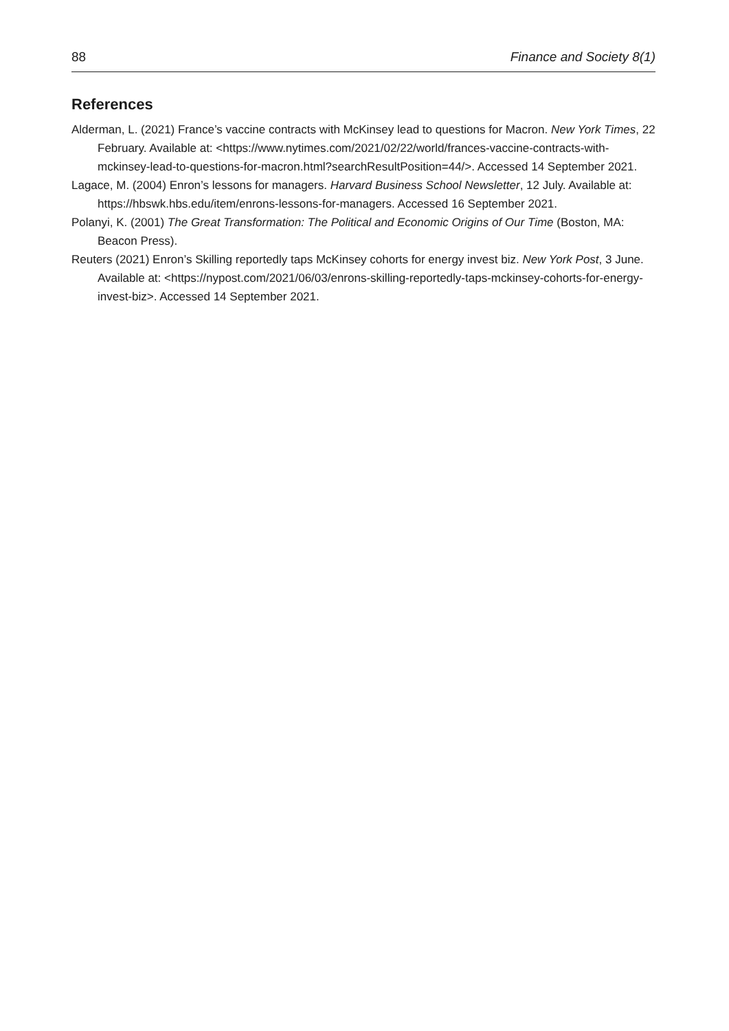88 Finance and Society 8(1)
References
Alderman, L. (2021) France’s vaccine contracts with McKinsey lead to questions for Macron. New York Times, 22 February. Available at: <https://www.nytimes.com/2021/02/22/world/frances-vaccine-contracts-with-mckinsey-lead-to-questions-for-macron.html?searchResultPosition=44/>. Accessed 14 September 2021.
Lagace, M. (2004) Enron’s lessons for managers. Harvard Business School Newsletter, 12 July. Available at: https://hbswk.hbs.edu/item/enrons-lessons-for-managers. Accessed 16 September 2021.
Polanyi, K. (2001) The Great Transformation: The Political and Economic Origins of Our Time (Boston, MA: Beacon Press).
Reuters (2021) Enron’s Skilling reportedly taps McKinsey cohorts for energy invest biz. New York Post, 3 June. Available at: <https://nypost.com/2021/06/03/enrons-skilling-reportedly-taps-mckinsey-cohorts-for-energy-invest-biz>. Accessed 14 September 2021.